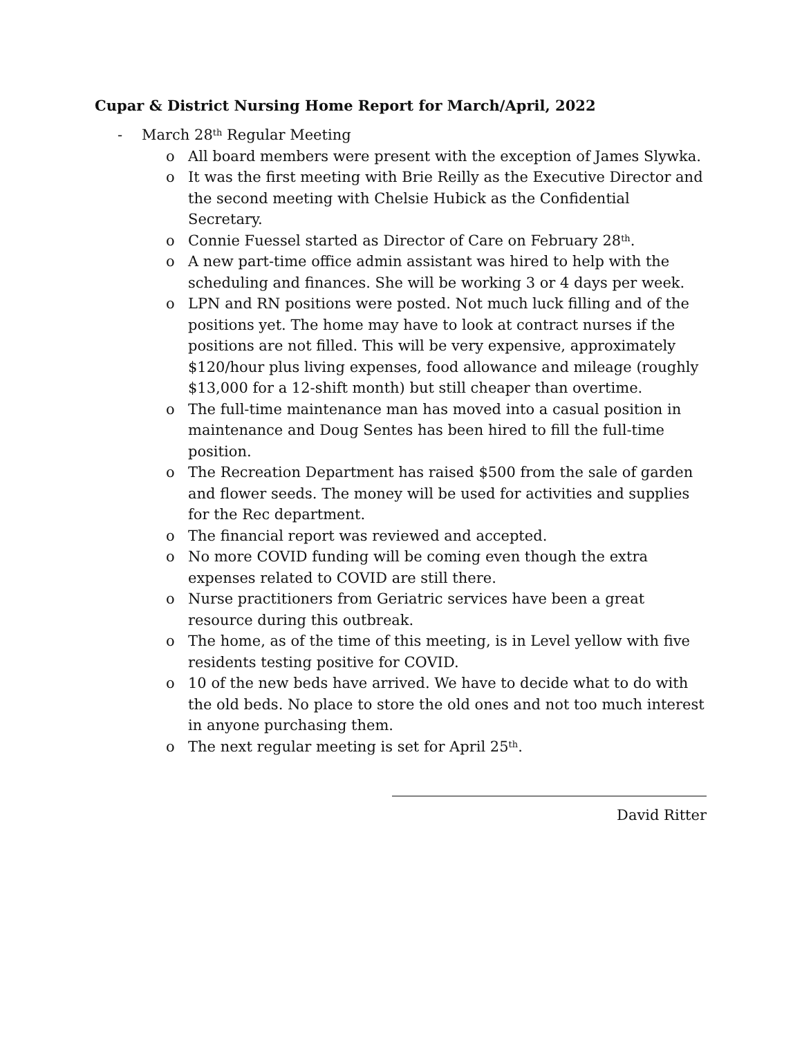Cupar & District Nursing Home Report for March/April, 2022
- March 28<sup>th</sup> Regular Meeting
o All board members were present with the exception of James Slywka.
o It was the first meeting with Brie Reilly as the Executive Director and the second meeting with Chelsie Hubick as the Confidential Secretary.
o Connie Fuessel started as Director of Care on February 28<sup>th</sup>.
o A new part-time office admin assistant was hired to help with the scheduling and finances. She will be working 3 or 4 days per week.
o LPN and RN positions were posted. Not much luck filling and of the positions yet. The home may have to look at contract nurses if the positions are not filled. This will be very expensive, approximately $120/hour plus living expenses, food allowance and mileage (roughly $13,000 for a 12-shift month) but still cheaper than overtime.
o The full-time maintenance man has moved into a casual position in maintenance and Doug Sentes has been hired to fill the full-time position.
o The Recreation Department has raised $500 from the sale of garden and flower seeds. The money will be used for activities and supplies for the Rec department.
o The financial report was reviewed and accepted.
o No more COVID funding will be coming even though the extra expenses related to COVID are still there.
o Nurse practitioners from Geriatric services have been a great resource during this outbreak.
o The home, as of the time of this meeting, is in Level yellow with five residents testing positive for COVID.
o 10 of the new beds have arrived. We have to decide what to do with the old beds. No place to store the old ones and not too much interest in anyone purchasing them.
o The next regular meeting is set for April 25<sup>th</sup>.
David Ritter